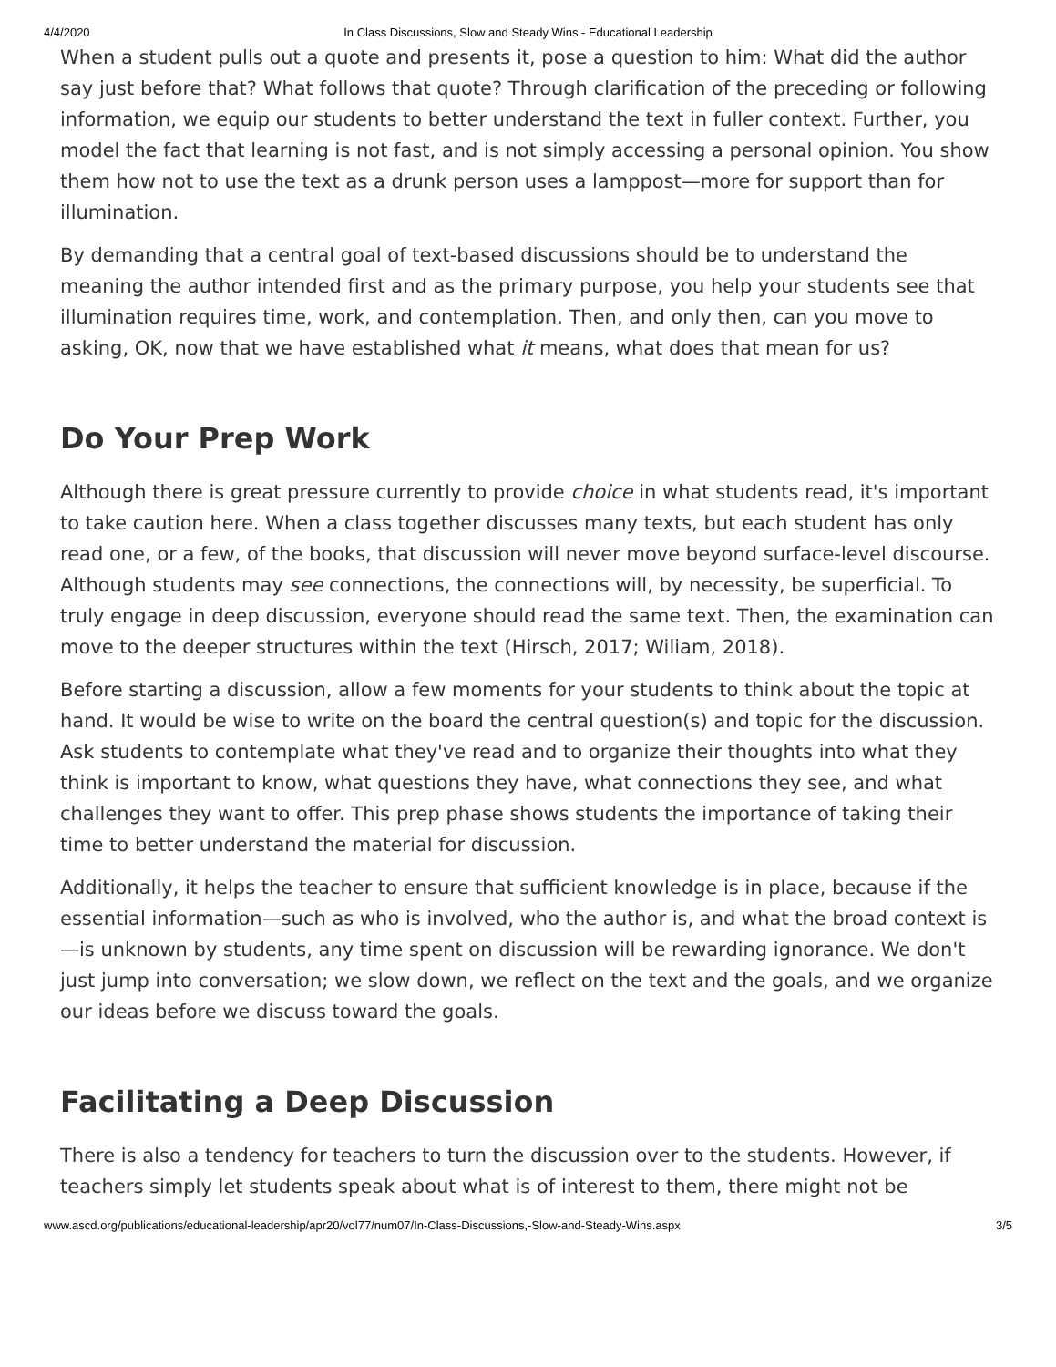4/4/2020 In Class Discussions, Slow and Steady Wins - Educational Leadership
When a student pulls out a quote and presents it, pose a question to him: What did the author say just before that? What follows that quote? Through clarification of the preceding or following information, we equip our students to better understand the text in fuller context. Further, you model the fact that learning is not fast, and is not simply accessing a personal opinion. You show them how not to use the text as a drunk person uses a lamppost—more for support than for illumination.
By demanding that a central goal of text-based discussions should be to understand the meaning the author intended first and as the primary purpose, you help your students see that illumination requires time, work, and contemplation. Then, and only then, can you move to asking, OK, now that we have established what it means, what does that mean for us?
Do Your Prep Work
Although there is great pressure currently to provide choice in what students read, it's important to take caution here. When a class together discusses many texts, but each student has only read one, or a few, of the books, that discussion will never move beyond surface-level discourse. Although students may see connections, the connections will, by necessity, be superficial. To truly engage in deep discussion, everyone should read the same text. Then, the examination can move to the deeper structures within the text (Hirsch, 2017; Wiliam, 2018).
Before starting a discussion, allow a few moments for your students to think about the topic at hand. It would be wise to write on the board the central question(s) and topic for the discussion. Ask students to contemplate what they've read and to organize their thoughts into what they think is important to know, what questions they have, what connections they see, and what challenges they want to offer. This prep phase shows students the importance of taking their time to better understand the material for discussion.
Additionally, it helps the teacher to ensure that sufficient knowledge is in place, because if the essential information—such as who is involved, who the author is, and what the broad context is—is unknown by students, any time spent on discussion will be rewarding ignorance. We don't just jump into conversation; we slow down, we reflect on the text and the goals, and we organize our ideas before we discuss toward the goals.
Facilitating a Deep Discussion
There is also a tendency for teachers to turn the discussion over to the students. However, if teachers simply let students speak about what is of interest to them, there might not be
www.ascd.org/publications/educational-leadership/apr20/vol77/num07/In-Class-Discussions,-Slow-and-Steady-Wins.aspx 3/5